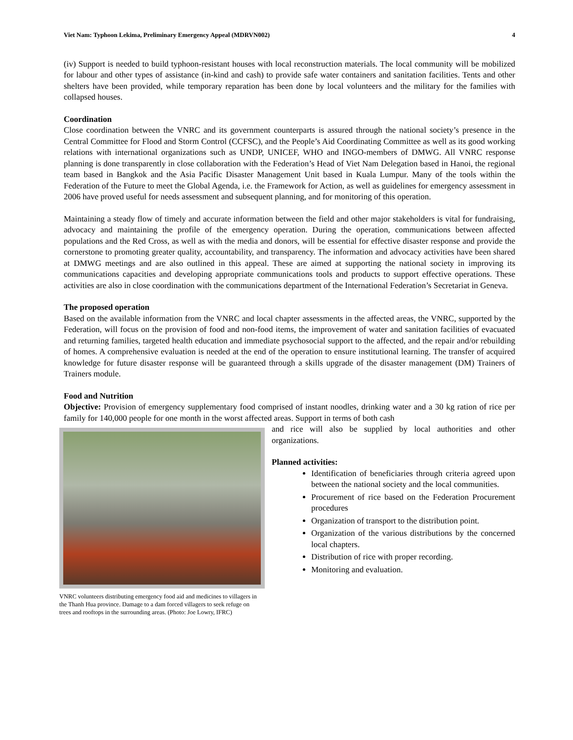Viet Nam: Typhoon Lekima, Preliminary Emergency Appeal (MDRVN002) 4
(iv) Support is needed to build typhoon-resistant houses with local reconstruction materials. The local community will be mobilized for labour and other types of assistance (in-kind and cash) to provide safe water containers and sanitation facilities. Tents and other shelters have been provided, while temporary reparation has been done by local volunteers and the military for the families with collapsed houses.
Coordination
Close coordination between the VNRC and its government counterparts is assured through the national society’s presence in the Central Committee for Flood and Storm Control (CCFSC), and the People’s Aid Coordinating Committee as well as its good working relations with international organizations such as UNDP, UNICEF, WHO and INGO-members of DMWG. All VNRC response planning is done transparently in close collaboration with the Federation’s Head of Viet Nam Delegation based in Hanoi, the regional team based in Bangkok and the Asia Pacific Disaster Management Unit based in Kuala Lumpur. Many of the tools within the Federation of the Future to meet the Global Agenda, i.e. the Framework for Action, as well as guidelines for emergency assessment in 2006 have proved useful for needs assessment and subsequent planning, and for monitoring of this operation.
Maintaining a steady flow of timely and accurate information between the field and other major stakeholders is vital for fundraising, advocacy and maintaining the profile of the emergency operation. During the operation, communications between affected populations and the Red Cross, as well as with the media and donors, will be essential for effective disaster response and provide the cornerstone to promoting greater quality, accountability, and transparency. The information and advocacy activities have been shared at DMWG meetings and are also outlined in this appeal. These are aimed at supporting the national society in improving its communications capacities and developing appropriate communications tools and products to support effective operations. These activities are also in close coordination with the communications department of the International Federation’s Secretariat in Geneva.
The proposed operation
Based on the available information from the VNRC and local chapter assessments in the affected areas, the VNRC, supported by the Federation, will focus on the provision of food and non-food items, the improvement of water and sanitation facilities of evacuated and returning families, targeted health education and immediate psychosocial support to the affected, and the repair and/or rebuilding of homes. A comprehensive evaluation is needed at the end of the operation to ensure institutional learning. The transfer of acquired knowledge for future disaster response will be guaranteed through a skills upgrade of the disaster management (DM) Trainers of Trainers module.
Food and Nutrition
Objective: Provision of emergency supplementary food comprised of instant noodles, drinking water and a 30 kg ration of rice per family for 140,000 people for one month in the worst affected areas. Support in terms of both cash
VNRC volunteers distributing emergency food aid and medicines to villagers in the Thanh Hua province. Damage to a dam forced villagers to seek refuge on trees and rooftops in the surrounding areas. (Photo: Joe Lowry, IFRC)
and rice will also be supplied by local authorities and other organizations.
Planned activities:
Identification of beneficiaries through criteria agreed upon between the national society and the local communities.
Procurement of rice based on the Federation Procurement procedures
Organization of transport to the distribution point.
Organization of the various distributions by the concerned local chapters.
Distribution of rice with proper recording.
Monitoring and evaluation.